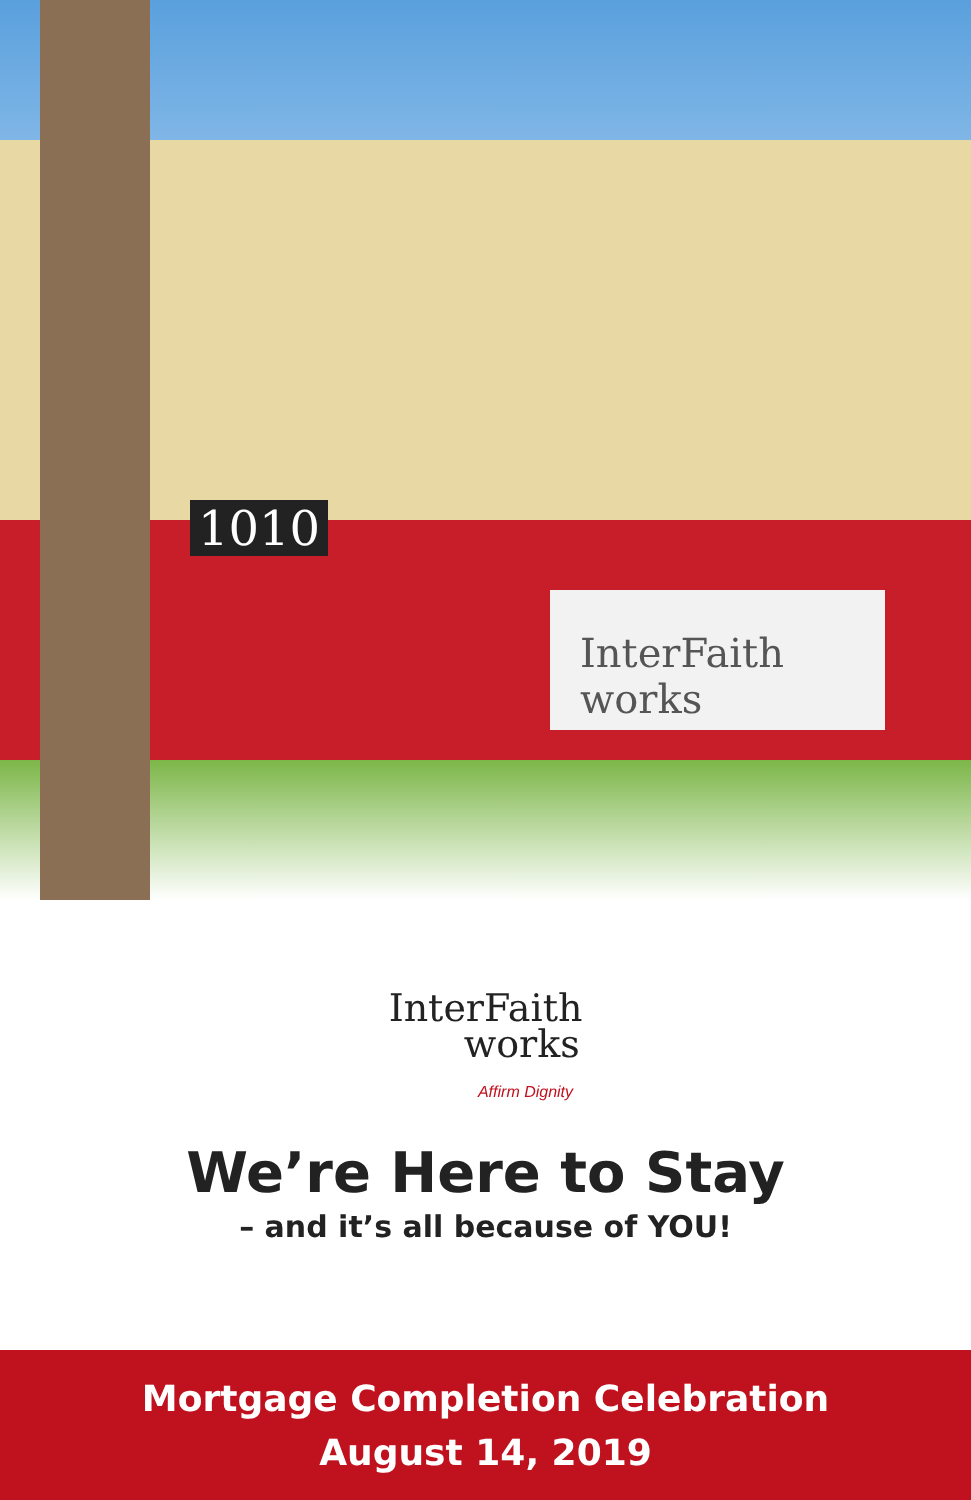1010
InterFaith works
InterFaith
works
Affirm Dignity
We’re Here to Stay
– and it’s all because of YOU!
Mortgage Completion Celebration
August 14, 2019